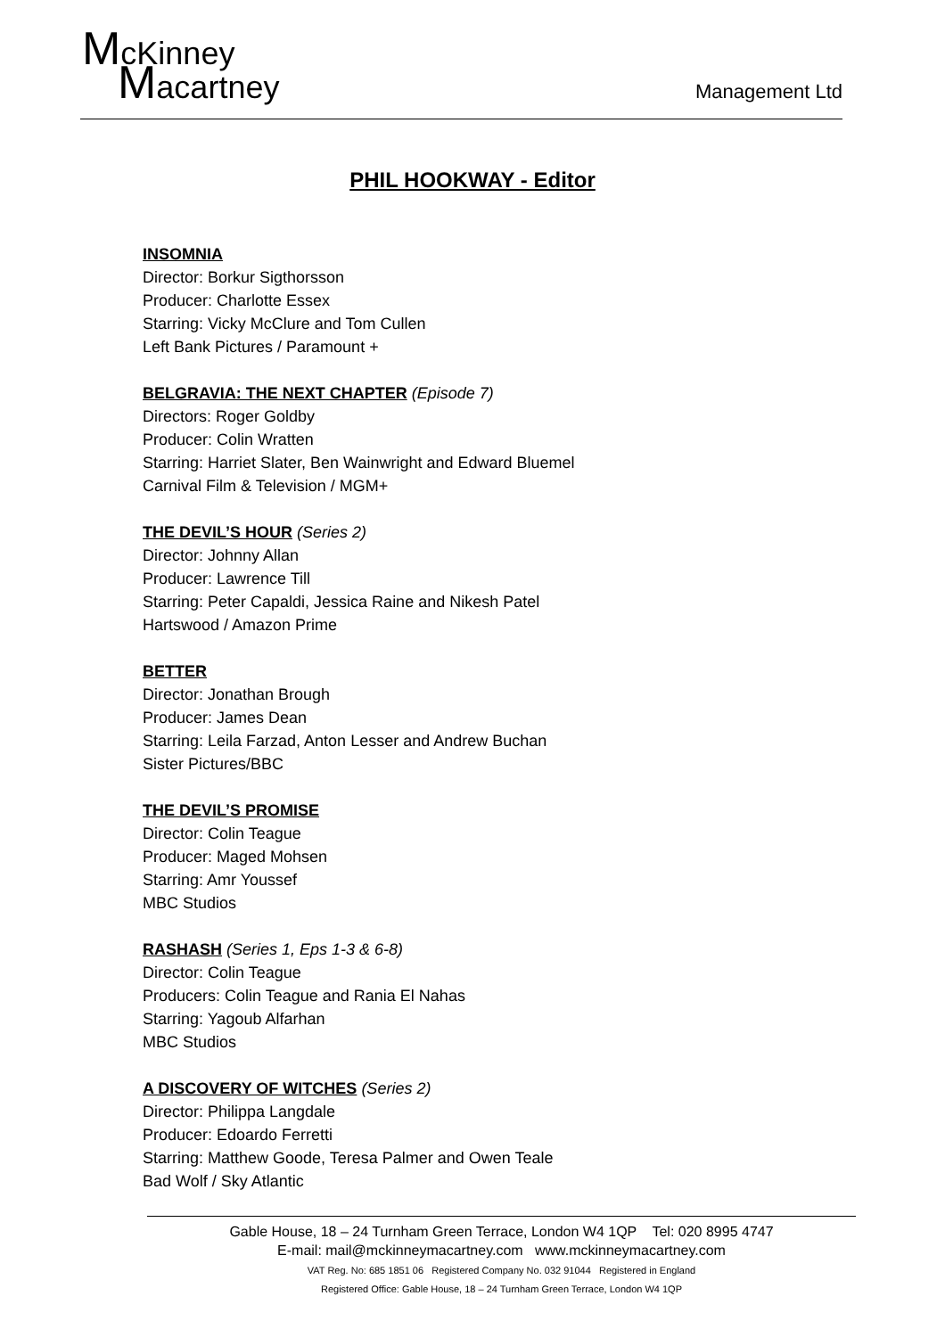McKinney
Macartney
Management Ltd
PHIL HOOKWAY - Editor
INSOMNIA
Director: Borkur Sigthorsson
Producer: Charlotte Essex
Starring: Vicky McClure and Tom Cullen
Left Bank Pictures / Paramount +
BELGRAVIA: THE NEXT CHAPTER (Episode 7)
Directors: Roger Goldby
Producer: Colin Wratten
Starring: Harriet Slater, Ben Wainwright and Edward Bluemel
Carnival Film & Television / MGM+
THE DEVIL’S HOUR (Series 2)
Director: Johnny Allan
Producer: Lawrence Till
Starring: Peter Capaldi, Jessica Raine and Nikesh Patel
Hartswood / Amazon Prime
BETTER
Director: Jonathan Brough
Producer: James Dean
Starring: Leila Farzad, Anton Lesser and Andrew Buchan
Sister Pictures/BBC
THE DEVIL’S PROMISE
Director: Colin Teague
Producer: Maged Mohsen
Starring: Amr Youssef
MBC Studios
RASHASH (Series 1, Eps 1-3 & 6-8)
Director: Colin Teague
Producers: Colin Teague and Rania El Nahas
Starring: Yagoub Alfarhan
MBC Studios
A DISCOVERY OF WITCHES (Series 2)
Director: Philippa Langdale
Producer: Edoardo Ferretti
Starring: Matthew Goode, Teresa Palmer and Owen Teale
Bad Wolf / Sky Atlantic
Gable House, 18 – 24 Turnham Green Terrace, London W4 1QP Tel: 020 8995 4747
E-mail: mail@mckinneymacartney.com www.mckinneymacartney.com
VAT Reg. No: 685 1851 06 Registered Company No. 032 91044 Registered in England
Registered Office: Gable House, 18 – 24 Turnham Green Terrace, London W4 1QP